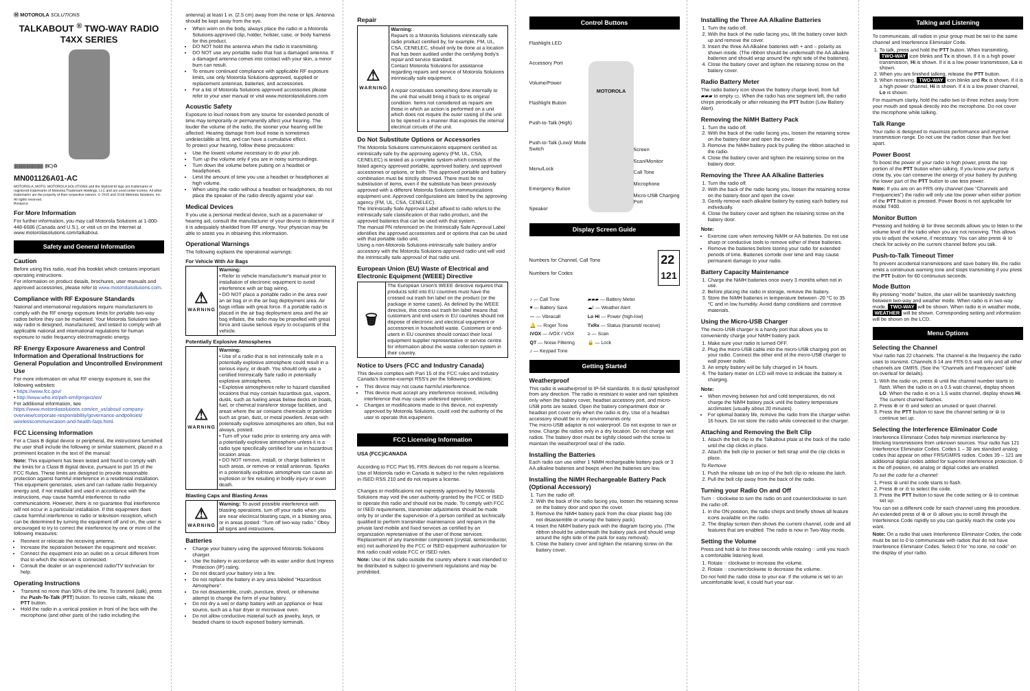Ⓜ MOTOROLA SOLUTIONS
TALKABOUT <sup>®</sup> TWO-WAY RADIO
T4XX SERIES
||||||||||||||||||||||||||||||||||||||||||||||| (BC) ♻
MN001126A01-AC
MOTOROLA, MOTO, MOTOROLA SOLUTIONS and the Stylized M logo are trademarks or registered trademarks of Motorola Trademark Holdings, LLC and are used under license. All other trademarks are the property of their respective owners. © 2015 and 2018 Motorola Solutions, Inc. All rights reserved.
Printed in
For More Information
For further information, you may call Motorola Solutions at 1-800-448-6686 (Canada and U.S.), or visit us on the Internet at www.motorolasolutions.com/talkabout.
Safety and General Information
Caution
Before using this radio, read this booklet which contains important operating instructions.
For information on product details, brochures, user manuals and approved accessories, please refer to www.motorolasolutions.com.
Compliance with RF Exposure Standards
National and international regulations require manufacturers to comply with the RF energy exposure limits for portable two-way radios before they can be marketed. Your Motorola Solutions two-way radio is designed, manufactured, and tested to comply with all applicable national and international regulations for human exposure to radio frequency electromagnetic energy.
RF Energy Exposure Awareness and Control Information and Operational Instructions for General Population and Uncontrolled Environment Use
For more information on what RF energy exposure is, see the following websites:
• https://www.fcc.gov/
• http://www.who.int/peh-emf/project/en/
For additional information, see https://www.motorolasolutions.com/en_us/about/ company-overview/corporate-responsibility/governance-andpolicies/ wirelesscommunication-and-health-faqs.html.
FCC Licensing Information
For a Class B digital device or peripheral, the instructions furnished the user shall include the following or similar statement, placed in a prominent location in the text of the manual:
Note: This equipment has been tested and found to comply with the limits for a Class B digital device, pursuant to part 15 of the FCC Rules. These limits are designed to provide reasonable protection against harmful interference in a residential installation. This equipment generates, uses and can radiate radio frequency energy and, if not installed and used in accordance with the instructions, may cause harmful interference to radio communications. However, there is no guarantee that interference will not occur in a particular installation. If this equipment does cause harmful interference to radio or television reception, which can be determined by turning the equipment off and on, the user is encouraged to try to correct the interference by one or more of the following measures:
Reorient or relocate the receiving antenna.
Increase the separation between the equipment and receiver.
Connect the equipment into an outlet on a circuit different from that to which the receiver is connected.
Consult the dealer or an experienced radio/TV technician for help.
Operating Instructions
Transmit no more than 50% of the time. To transmit (talk), press the Push-To-Talk (PTT) button. To receive calls, release the PTT button.
Hold the radio in a vertical position in front of the face with the microphone (and other parts of the radio including the
antenna) at least 1 in. (2.5 cm) away from the nose or lips. Antenna should be kept away from the eye.
When worn on the body, always place the radio in a Motorola Solutions-approved clip, holder, holster, case, or body harness for this product.
DO NOT hold the antenna when the radio is transmitting.
DO NOT use any portable radio that has a damaged antenna. If a damaged antenna comes into contact with your skin, a minor burn can result.
To ensure continued compliance with applicable RF exposure limits, use only Motorola Solutions-approved, supplied or replacement antennas, batteries, and accessories.
For a list of Motorola Solutions-approved accessories please refer to your user manual or visit www.motorolasolutions.com
Acoustic Safety
Exposure to loud noises from any source for extended periods of time may temporarily or permanently affect your hearing. The louder the volume of the radio, the sooner your hearing will be affected. Hearing damage from loud noise is sometimes undetectable at first, and can have a cumulative effect.
To protect your hearing, follow these precautions:
Use the lowest volume necessary to do your job.
Turn up the volume only if you are in noisy surroundings.
Turn down the volume before putting on a headset or headphones.
Limit the amount of time you use a headset or headphones at high volume.
When using the radio without a headset or headphones, do not place the speaker of the radio directly against your ear.
Medical Devices
If you use a personal medical device, such as a pacemaker or hearing aid, consult the manufacturer of your device to determine if it is adequately shielded from RF energy. Your physician may be able to assist you in obtaining this information.
Operational Warnings
The following explains the operational warnings:
For Vehicle With Air Bags
| ⚠ WARNING | Warning: • Refer to vehicle manufacturer's manual prior to installation of electronic equipment to avoid interference with air bag wiring. • DO NOT place a portable radio in the area over an air bag or in the air bag deployment area. Air bags inflate with great force. If a portable radio is placed in the air bag deployment area and the air bag inflates, the radio may be propelled with great force and cause serious injury to occupants of the vehicle. |
Potentially Explosive Atmospheres
| ⚠ WARNING | Warning: • Use of a radio that is not intrinsically safe in a potentially explosive atmosphere could result in a serious injury, or death. You should only use a certified Intrinsically Safe radio in potentially explosive atmospheres. • Explosive atmospheres refer to hazard classified locations that may contain hazardous gas, vapors, dusts, such as fueling areas below decks on boats, fuel, or chemical transferor storage facilities, and areas where the air contains chemicals or particles such as grain, dust, or metal powders. Areas with potentially explosive atmospheres are often, but not always, posted. • Turn off your radio prior to entering any area with a potentially explosive atmosphere unless it is a radio type specifically certified for use in hazardous location areas. • DO NOT remove, install, or charge batteries in such areas, or remove or install antennas. Sparks in a potentially explosive atmosphere can cause an explosion or fire resulting in bodily injury or even death. |
Blasting Caps and Blasting Areas
| ⚠ WARNING | Warning: To avoid possible interference with blasting operations, turn off your radio when you are near electrical blasting caps, in a blasting area, or in areas posted: “Turn off two-way radio.” Obey all signs and instructions. |
Batteries
Charge your battery using the approved Motorola Solutions charger.
Use the battery in accordance with its water and/or dust Ingress Protection (IP) rating.
Do not discard your battery into a fire.
Do not replace the battery in any area labeled “Hazardous Atmosphere”.
Do not disassemble, crush, puncture, shred, or otherwise attempt to change the form of your battery.
Do not dry a wet or damp battery with an appliance or heat source, such as a hair dryer or microwave oven.
Do not allow conductive material such as jewelry, keys, or beaded chains to touch exposed battery terminals.
Repair
| ⚠ WARNING | Warning: Repairs to a Motorola Solutions intrinsically safe radio product certified by, for example, FM, UL, CSA, CENELEC, should only be done at a location that has been audited under the certifying body's repair and service standard. Contact Motorola Solutions for assistance regarding repairs and service of Motorola Solutions intrinsically safe equipment. A repair constitutes something done internally to the unit that would bring it back to its original condition. Items not considered as repairs are those in which an action is performed on a unit which does not require the outer casing of the unit to be opened in a manner that exposes the internal electrical circuits of the unit. |
Do Not Substitute Options or Accessories
The Motorola Solutions communications equipment certified as intrinsically safe by the approving agency (FM, UL, CSA, CENELEC) is tested as a complete system which consists of the listed agency approved portable, approved battery, and approved accessories or options, or both. This approved portable and battery combination must be strictly observed. There must be no substitution of items, even if the substitute has been previously approved with a different Motorola Solutions communications equipment unit. Approved configurations are listed by the approving agency (FM, UL, CSA, CENELEC).
The Intrinsically Safe Approval Label affixed to radio refers to the intrinsically safe classification of that radio product, and the approved batteries that can be used with that system.
The manual PN referenced on the Intrinsically Safe Approval Label identifies the approved accessories and or options that can be used with that portable radio unit.
Using a non-Motorola Solutions-intrinsically safe battery and/or accessory with the Motorola Solutions-approved radio unit will void the intrinsically safe approval of that radio unit.
European Union (EU) Waste of Electrical and Electronic Equipment (WEEE) Directive
| 🗑 | The European Union's WEEE directive requires that products sold into EU countries must have the crossed out trash bin label on the product (or the package in some cases). As defined by the WEEE directive, this cross-out trash bin label means that customers and end-users in EU countries should not dispose of electronic and electrical equipment or accessories in household waste. Customers or end-users in EU countries should contact their local equipment supplier representative or service centre for information about the waste collection system in their country. |
Notice to Users (FCC and Industry Canada)
This device complies with Part 15 of the FCC rules and Industry Canada's license-exempt RSS's per the following conditions:
This device may not cause harmful interference.
This device must accept any interference received, including interference that may cause undesired operation.
Changes or modifications made to this device, not expressly approved by Motorola Solutions, could void the authority of the user to operate this equipment.
FCC Licensing Information
USA (FCC)/CANADA
According to FCC Part 95, FRS devices do not require a license. Use of Motorola radio in Canada is subject to the rules regulations in ISED RSS 210 and do not require a license.
Changes or modifications not expressly approved by Motorola Solutions may void the user authority granted by the FCC or ISED to operate this radio and should not be made. To comply with FCC or ISED requirements, transmitter adjustments should be made only by or under the supervision of a person certified as technically qualified to perform transmitter maintenance and repairs in the private land mobile and fixed services as certified by an organization representative of the user of those services. Replacement of any transmitter component (crystal, semiconductor, etc) not authorized by the FCC or ISED equipment authorization for this radio could violate FCC or ISED rules.
Note: Use of this radio outside the country where it was intended to be distributed is subject to government regulations and may be prohibited.
Control Buttons
Flashlight LED
Accessory Port
Volume/Power
Flashlight Button
Push-to-Talk (High)
Push-to-Talk (Low)/ Mode Switch
Menu/Lock
Emergency Button
Speaker
MOTOROLA
Screen
Scan/Monitor
Call Tone
Microphone
Micro-USB Charging Port
Display Screen Guide
Numbers for Channel, Call Tone
Numbers for Codes
22
121
| ♪ — Call Tone | ▰▰▰ — Battery Meter |
| ♥ — Battery Save | ☁! — Weather Alert |
| 〰 — Vibracall | Lo Hi — Power (high-low) |
| 🔔 — Roger Tone | TxRx — Status (transmit/ receive) |
| iVOX — iVOX / VOX | ≥ — Scan |
| QT — Noise Filtering | 🔒 — Lock |
| ♪ — Keypad Tone | |
Getting Started
Weatherproof
This radio is weatherproof to IP-54 standards. It is dust/ splashproof from any direction. The radio is resistant to water and rain splashes only when the battery cover, headset accessory port, and micro-USB ports are sealed. Open the battery compartment door or headset port cover only when the radio is dry. Use of a headset accessory should be in dry environments only.
The micro-USB adaptor is not waterproof. Do not expose to rain or snow. Charge the radios only in a dry location. Do not charge wet radios. The battery door must be tightly closed with the screw to maintain the weatherproof seal of the radio.
Installing the Batteries
Each radio can use either 1 NiMH rechargeable battery pack or 3 AA alkaline batteries and beeps when the batteries are low.
Installing the NiMH Rechargeable Battery Pack (Optional Accessory)
1. Turn the radio off.
2. With the back of the radio facing you, loosen the retaining screw on the battery door and open the cover.
3. Remove the NiMH battery pack from the clear plastic bag (do not disassemble or unwrap the battery pack).
4. Insert the NiMH battery pack with the diagram facing you. (The ribbon should be underneath the battery pack and should wrap around the right side of the pack for easy removal).
5. Close the battery cover and tighten the retaining screw on the battery cover.
Installing the Three AA Alkaline Batteries
1. Turn the radio off.
2. With the back of the radio facing you, lift the battery cover latch up and remove the cover.
3. Insert the three AA Alkaline batteries with + and – polarity as shown inside. (The ribbon should be underneath the AA alkaline batteries and should wrap around the right side of the batteries).
4. Close the battery cover and tighten the retaining screw on the battery cover.
Radio Battery Meter
The radio battery icon shows the battery charge level, from full ▰▰▰ to empty ▭. When the radio has one segment left, the radio chirps periodically or after releasing the PTT button (Low Battery Alert).
Removing the NiMH Battery Pack
1. Turn the radio off.
2. With the back of the radio facing you, loosen the retaining screw on the battery door and open the cover.
3. Remove the NiMH battery pack by pulling the ribbon attached to the radio.
4. Close the battery cover and tighten the retaining screw on the battery door.
Removing the Three AA Alkaline Batteries
1. Turn the radio off.
2. With the back of the radio facing you, loosen the retaining screw on the battery door and open the cover.
3. Gently remove each alkaline battery by easing each battery out individually.
4. Close the battery cover and tighten the retaining screw on the battery door.
Note:
Exercise care when removing NiMH or AA batteries. Do not use sharp or conductive tools to remove either of these batteries.
Remove the batteries before storing your radio for extended periods of time. Batteries corrode over time and may cause permanent damage to your radio.
Battery Capacity Maintenance
1. Charge the NiMH batteries once every 3 months when not in use.
2. Before placing the radio in storage, remove the battery.
3. Store the NiMH batteries in temperature between -20 °C to 35 °C and in low humidity. Avoid damp conditions and corrosive materials.
Using the Micro-USB Charger
The micro-USB charger is a handy port that allows you to conveniently charge your NiMH battery pack.
1. Make sure your radio is turned OFF.
2. Plug the micro-USB cable into the micro-USB charging port on your radio. Connect the other end of the micro-USB charger to wall power outlet.
3. An empty battery will be fully charged in 14 hours.
4. The battery meter on LCD will move to indicate the battery is charging.
Note:
When moving between hot and cold temperatures, do not charge the NiMH battery pack until the battery temperature acclimates (usually about 20 minutes).
For optimal battery life, remove the radio from the charger within 16 hours. Do not store the radio while connected to the charger.
Attaching and Removing the Belt Clip
1. Attach the belt clip to the Talkabout plate at the back of the radio until the clip clicks in place.
2. Attach the belt clip to pocket or belt strap until the clip clicks in place.
To Remove
1. Push the release tab on top of the belt clip to release the latch.
2. Pull the belt clip away from the back of the radio.
Turning your Radio On and Off
Turn ◌ clockwise to turn the radio on and counterclockwise to turn the radio off.
1. In the ON position, the radio chirps and briefly shows all feature icons available on the radio.
2. The display screen then shows the current channel, code and all features that are enabled. The radio is now in Two-Way mode.
Setting the Volume
Press and hold ⊜ for three seconds while rotating ◌ until you reach a comfortable listening level.
1. Rotate ◌ clockwise to increase the volume.
2. Rotate ◌ counterclockwise to decrease the volume.
Do not hold the radio close to your ear. If the volume is set to an uncomfortable level, it could hurt your ear.
Talking and Listening
To communicate, all radios in your group must be set to the same channel and Interference Eliminator Code.
1. To talk, press and hold the PTT button. When transmitting, TWO-WAY icon blinks and Tx is shown. If it is a high power transmission, Hi is shown. If it is a low power transmission, Lo is shown.
2. When you are finished talking, release the PTT button.
3. When receiving, TWO-WAY icon blinks and Rx is shown. If it is a high power channel, Hi is shown. If it is a low power channel, Lo is shown.
For maximum clarity, hold the radio two to three inches away from your mouth and speak directly into the microphone. Do not cover the microphone while talking.
Talk Range
Your radio is designed to maximize performance and improve transmission range. Do not use the radios closer than five feet apart.
Power Boost
To boost the power of your radio to high power, press the top portion of the PTT button when talking. If you know your party is close by, you can conserve the energy of your battery by pushing the lower part of the PTT button to use less power.
Note: If you are on an FRS only channel (see “Channels and Frequencies”) the radio will only use low power when either portion of the PTT button is pressed. Power Boost is not applicable for model T400.
Monitor Button
Pressing and holding ⊜ for three seconds allows you to listen to the volume level of the radio when you are not receiving. This allows you to adjust the volume, if necessary. You can also press ⊜ to check for activity on the current channel before you talk.
Push-to-Talk Timeout Timer
To prevent accidental transmissions and save battery life, the radio emits a continuous warning tone and stops transmitting if you press the PTT button for 60 continuous seconds.
Mode Button
By pressing “mode” button, the user will be seamlessly switching between two-way and weather mode. When radio is in two-way mode, TWO-WAY will be shown. When radio is in weather mode, WEATHER will be shown. Corresponding setting and information will be shown on the LCD.
Menu Options
Selecting the Channel
Your radio has 22 channels. The channel is the frequency the radio uses to transmit. Channels 8-14 are FRS 0.5 watt only and all other channels are GMRS. (See the “Channels and Frequencies” table on overleaf for details).
1. With the radio on, press ⊜ until the channel number starts to flash. When the radio is on a 0.5 watt channel, display shows LO. When the radio is on a 1.5 watts channel, display shows Hi. The current channel flashes.
2. Press ⊕ or ⊖ and select an unused or quiet channel.
3. Press the PTT button to save the channel setting or ⊜ to continue set up.
Selecting the Interference Eliminator Code
Interference Eliminator Codes help minimize interference by blocking transmissions from unknown sources. Your radio has 121 Interference Eliminator Codes. Codes 1 – 38 are standard analog codes that appear on other FRS/GMRS radios. Codes 39 – 121 are additional digital codes added for superior interference protection. 0 is the off position, no analog or digital codes are enabled.
To set the code for a channel:
1. Press ⊜ until the code starts to flash.
2. Press ⊕ or ⊖ to select the code.
3. Press the PTT button to save the code setting or ⊜ to continue set up.
You can set a different code for each channel using this procedure. An extended press of ⊕ or ⊖ allows you to scroll through the Interference Code rapidly so you can quickly reach the code you want.
Note: On a radio that uses Interference Eliminator Codes, the code must be set to 0 to communicate with radios that do not have Interference Eliminator Codes. Select 0 for “no tone, no code” on the display of your radio.